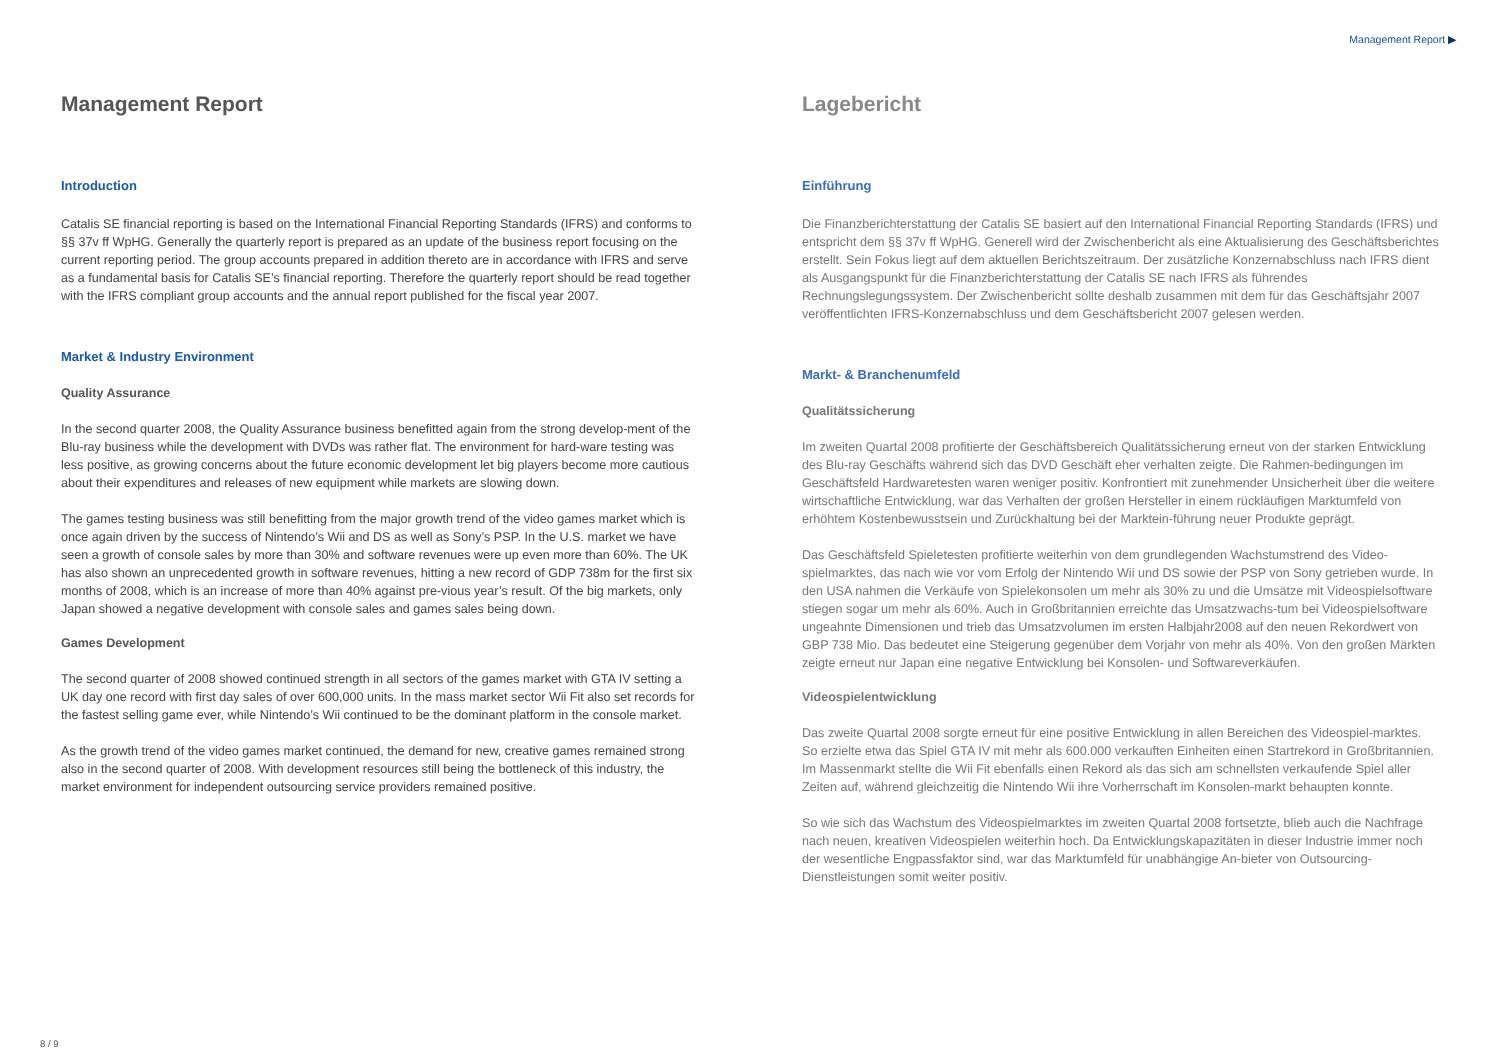Management Report ▶
Management Report
Introduction
Catalis SE financial reporting is based on the International Financial Reporting Standards (IFRS) and conforms to §§ 37v ff WpHG. Generally the quarterly report is prepared as an update of the business report focusing on the current reporting period. The group accounts prepared in addition thereto are in accordance with IFRS and serve as a fundamental basis for Catalis SE’s financial reporting. Therefore the quarterly report should be read together with the IFRS compliant group accounts and the annual report published for the fiscal year 2007.
Market & Industry Environment
Quality Assurance
In the second quarter 2008, the Quality Assurance business benefitted again from the strong develop-ment of the Blu-ray business while the development with DVDs was rather flat. The environment for hard-ware testing was less positive, as growing concerns about the future economic development let big players become more cautious about their expenditures and releases of new equipment while markets are slowing down.
The games testing business was still benefitting from the major growth trend of the video games market which is once again driven by the success of Nintendo’s Wii and DS as well as Sony’s PSP. In the U.S. market we have seen a growth of console sales by more than 30% and software revenues were up even more than 60%. The UK has also shown an unprecedented growth in software revenues, hitting a new record of GDP 738m for the first six months of 2008, which is an increase of more than 40% against pre-vious year’s result. Of the big markets, only Japan showed a negative development with console sales and games sales being down.
Games Development
The second quarter of 2008 showed continued strength in all sectors of the games market with GTA IV setting a UK day one record with first day sales of over 600,000 units. In the mass market sector Wii Fit also set records for the fastest selling game ever, while Nintendo’s Wii continued to be the dominant platform in the console market.
As the growth trend of the video games market continued, the demand for new, creative games remained strong also in the second quarter of 2008. With development resources still being the bottleneck of this industry, the market environment for independent outsourcing service providers remained positive.
Lagebericht
Einführung
Die Finanzberichterstattung der Catalis SE basiert auf den International Financial Reporting Standards (IFRS) und entspricht dem §§ 37v ff WpHG. Generell wird der Zwischenbericht als eine Aktualisierung des Geschäftsberichtes erstellt. Sein Fokus liegt auf dem aktuellen Berichtszeitraum. Der zusätzliche Konzernabschluss nach IFRS dient als Ausgangspunkt für die Finanzberichterstattung der Catalis SE nach IFRS als führendes Rechnungslegungssystem. Der Zwischenbericht sollte deshalb zusammen mit dem für das Geschäftsjahr 2007 veröffentlichten IFRS-Konzernabschluss und dem Geschäftsbericht 2007 gelesen werden.
Markt- & Branchenumfeld
Qualitätssicherung
Im zweiten Quartal 2008 profitierte der Geschäftsbereich Qualitätssicherung erneut von der starken Entwicklung des Blu-ray Geschäfts während sich das DVD Geschäft eher verhalten zeigte. Die Rahmen-bedingungen im Geschäftsfeld Hardwaretesten waren weniger positiv. Konfrontiert mit zunehmender Unsicherheit über die weitere wirtschaftliche Entwicklung, war das Verhalten der großen Hersteller in einem rückläufigen Marktumfeld von erhöhtem Kostenbewusstsein und Zurückhaltung bei der Marktein-führung neuer Produkte geprägt.
Das Geschäftsfeld Spieletesten profitierte weiterhin von dem grundlegenden Wachstumstrend des Video-spielmarktes, das nach wie vor vom Erfolg der Nintendo Wii und DS sowie der PSP von Sony getrieben wurde. In den USA nahmen die Verkäufe von Spielekonsolen um mehr als 30% zu und die Umsätze mit Videospielsoftware stiegen sogar um mehr als 60%. Auch in Großbritannien erreichte das Umsatzwachs-tum bei Videospielsoftware ungeahnte Dimensionen und trieb das Umsatzvolumen im ersten Halbjahr2008 auf den neuen Rekordwert von GBP 738 Mio. Das bedeutet eine Steigerung gegenüber dem Vorjahr von mehr als 40%. Von den großen Märkten zeigte erneut nur Japan eine negative Entwicklung bei Konsolen- und Softwareverkäufen.
Videospielentwicklung
Das zweite Quartal 2008 sorgte erneut für eine positive Entwicklung in allen Bereichen des Videospiel-marktes. So erzielte etwa das Spiel GTA IV mit mehr als 600.000 verkauften Einheiten einen Startrekord in Großbritannien. Im Massenmarkt stellte die Wii Fit ebenfalls einen Rekord als das sich am schnellsten verkaufende Spiel aller Zeiten auf, während gleichzeitig die Nintendo Wii ihre Vorherrschaft im Konsolen-markt behaupten konnte.
So wie sich das Wachstum des Videospielmarktes im zweiten Quartal 2008 fortsetzte, blieb auch die Nachfrage nach neuen, kreativen Videospielen weiterhin hoch. Da Entwicklungskapazitäten in dieser Industrie immer noch der wesentliche Engpassfaktor sind, war das Marktumfeld für unabhängige An-bieter von Outsourcing-Dienstleistungen somit weiter positiv.
8 / 9